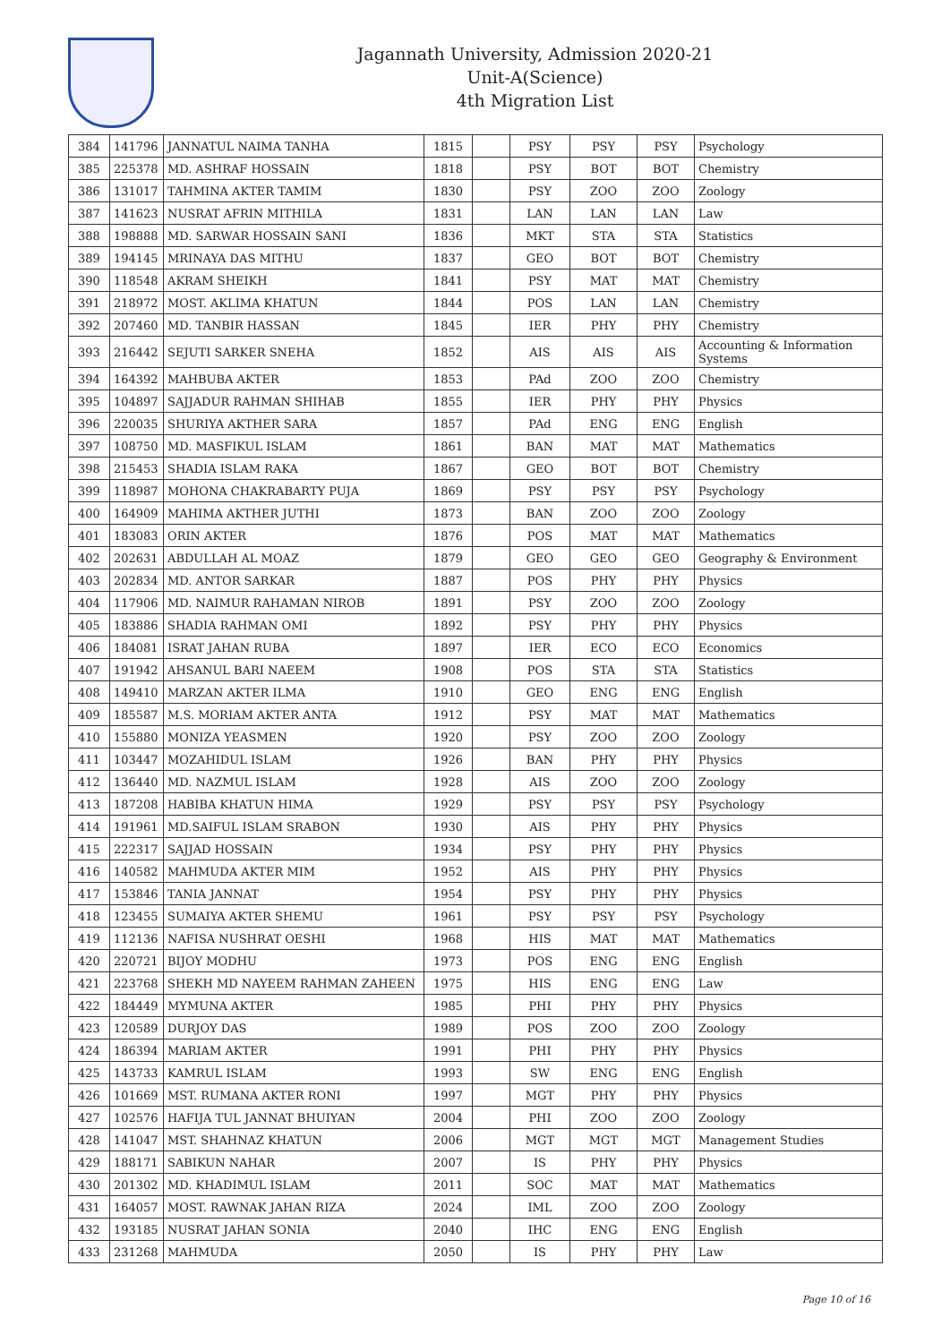Jagannath University, Admission 2020-21
Unit-A(Science)
4th Migration List
| 384 | 141796 | JANNATUL NAIMA TANHA | 1815 | | PSY | PSY | PSY | Psychology |
| 385 | 225378 | MD. ASHRAF HOSSAIN | 1818 | | PSY | BOT | BOT | Chemistry |
| 386 | 131017 | TAHMINA AKTER TAMIM | 1830 | | PSY | ZOO | ZOO | Zoology |
| 387 | 141623 | NUSRAT AFRIN MITHILA | 1831 | | LAN | LAN | LAN | Law |
| 388 | 198888 | MD. SARWAR HOSSAIN SANI | 1836 | | MKT | STA | STA | Statistics |
| 389 | 194145 | MRINAYA DAS MITHU | 1837 | | GEO | BOT | BOT | Chemistry |
| 390 | 118548 | AKRAM SHEIKH | 1841 | | PSY | MAT | MAT | Chemistry |
| 391 | 218972 | MOST. AKLIMA KHATUN | 1844 | | POS | LAN | LAN | Chemistry |
| 392 | 207460 | MD. TANBIR HASSAN | 1845 | | IER | PHY | PHY | Chemistry |
| 393 | 216442 | SEJUTI SARKER SNEHA | 1852 | | AIS | AIS | AIS | Accounting & Information Systems |
| 394 | 164392 | MAHBUBA AKTER | 1853 | | PAd | ZOO | ZOO | Chemistry |
| 395 | 104897 | SAJJADUR RAHMAN SHIHAB | 1855 | | IER | PHY | PHY | Physics |
| 396 | 220035 | SHURIYA AKTHER SARA | 1857 | | PAd | ENG | ENG | English |
| 397 | 108750 | MD. MASFIKUL ISLAM | 1861 | | BAN | MAT | MAT | Mathematics |
| 398 | 215453 | SHADIA ISLAM RAKA | 1867 | | GEO | BOT | BOT | Chemistry |
| 399 | 118987 | MOHONA CHAKRABARTY PUJA | 1869 | | PSY | PSY | PSY | Psychology |
| 400 | 164909 | MAHIMA AKTHER JUTHI | 1873 | | BAN | ZOO | ZOO | Zoology |
| 401 | 183083 | ORIN AKTER | 1876 | | POS | MAT | MAT | Mathematics |
| 402 | 202631 | ABDULLAH AL MOAZ | 1879 | | GEO | GEO | GEO | Geography & Environment |
| 403 | 202834 | MD. ANTOR SARKAR | 1887 | | POS | PHY | PHY | Physics |
| 404 | 117906 | MD. NAIMUR RAHAMAN NIROB | 1891 | | PSY | ZOO | ZOO | Zoology |
| 405 | 183886 | SHADIA RAHMAN OMI | 1892 | | PSY | PHY | PHY | Physics |
| 406 | 184081 | ISRAT JAHAN RUBA | 1897 | | IER | ECO | ECO | Economics |
| 407 | 191942 | AHSANUL BARI NAEEM | 1908 | | POS | STA | STA | Statistics |
| 408 | 149410 | MARZAN AKTER ILMA | 1910 | | GEO | ENG | ENG | English |
| 409 | 185587 | M.S. MORIAM AKTER ANTA | 1912 | | PSY | MAT | MAT | Mathematics |
| 410 | 155880 | MONIZA YEASMEN | 1920 | | PSY | ZOO | ZOO | Zoology |
| 411 | 103447 | MOZAHIDUL ISLAM | 1926 | | BAN | PHY | PHY | Physics |
| 412 | 136440 | MD. NAZMUL ISLAM | 1928 | | AIS | ZOO | ZOO | Zoology |
| 413 | 187208 | HABIBA KHATUN HIMA | 1929 | | PSY | PSY | PSY | Psychology |
| 414 | 191961 | MD.SAIFUL ISLAM SRABON | 1930 | | AIS | PHY | PHY | Physics |
| 415 | 222317 | SAJJAD HOSSAIN | 1934 | | PSY | PHY | PHY | Physics |
| 416 | 140582 | MAHMUDA AKTER MIM | 1952 | | AIS | PHY | PHY | Physics |
| 417 | 153846 | TANIA JANNAT | 1954 | | PSY | PHY | PHY | Physics |
| 418 | 123455 | SUMAIYA AKTER SHEMU | 1961 | | PSY | PSY | PSY | Psychology |
| 419 | 112136 | NAFISA NUSHRAT OESHI | 1968 | | HIS | MAT | MAT | Mathematics |
| 420 | 220721 | BIJOY MODHU | 1973 | | POS | ENG | ENG | English |
| 421 | 223768 | SHEKH MD NAYEEM RAHMAN ZAHEEN | 1975 | | HIS | ENG | ENG | Law |
| 422 | 184449 | MYMUNA AKTER | 1985 | | PHI | PHY | PHY | Physics |
| 423 | 120589 | DURJOY DAS | 1989 | | POS | ZOO | ZOO | Zoology |
| 424 | 186394 | MARIAM AKTER | 1991 | | PHI | PHY | PHY | Physics |
| 425 | 143733 | KAMRUL ISLAM | 1993 | | SW | ENG | ENG | English |
| 426 | 101669 | MST. RUMANA AKTER RONI | 1997 | | MGT | PHY | PHY | Physics |
| 427 | 102576 | HAFIJA TUL JANNAT BHUIYAN | 2004 | | PHI | ZOO | ZOO | Zoology |
| 428 | 141047 | MST. SHAHNAZ KHATUN | 2006 | | MGT | MGT | MGT | Management Studies |
| 429 | 188171 | SABIKUN NAHAR | 2007 | | IS | PHY | PHY | Physics |
| 430 | 201302 | MD. KHADIMUL ISLAM | 2011 | | SOC | MAT | MAT | Mathematics |
| 431 | 164057 | MOST. RAWNAK JAHAN RIZA | 2024 | | IML | ZOO | ZOO | Zoology |
| 432 | 193185 | NUSRAT JAHAN SONIA | 2040 | | IHC | ENG | ENG | English |
| 433 | 231268 | MAHMUDA | 2050 | | IS | PHY | PHY | Law |
Page 10 of 16